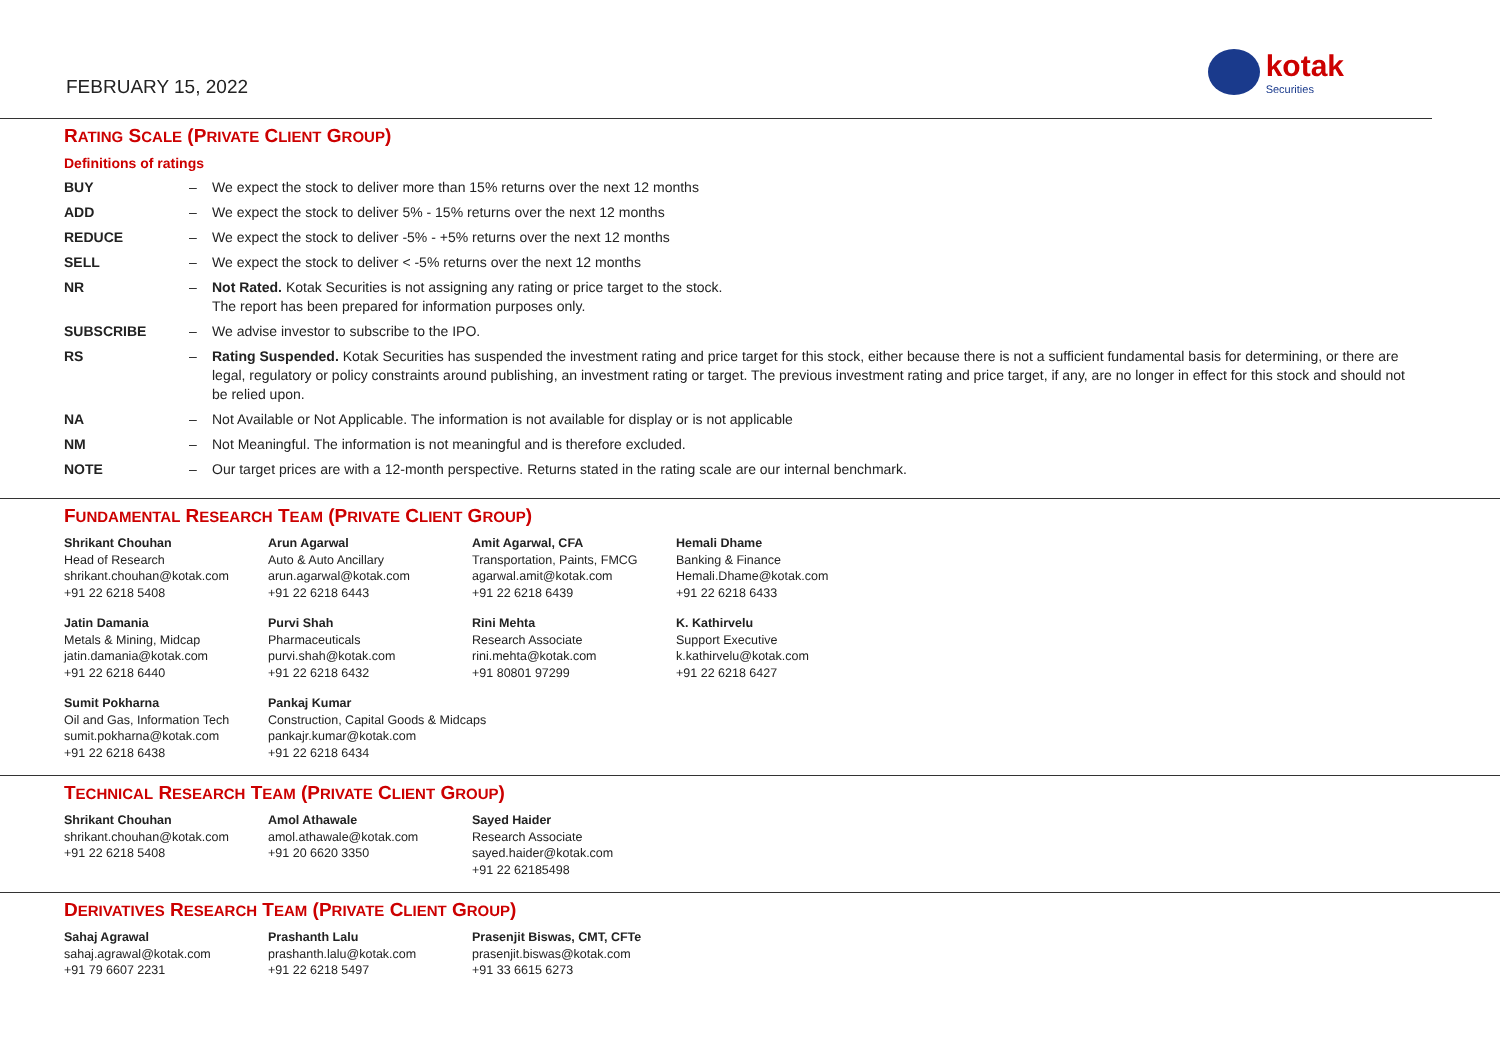FEBRUARY 15, 2022
kotak
Securities
RATING SCALE (PRIVATE CLIENT GROUP)
Definitions of ratings
| BUY | – | We expect the stock to deliver more than 15% returns over the next 12 months |
| ADD | – | We expect the stock to deliver 5% - 15% returns over the next 12 months |
| REDUCE | – | We expect the stock to deliver -5% - +5% returns over the next 12 months |
| SELL | – | We expect the stock to deliver < -5% returns over the next 12 months |
| NR | – | Not Rated. Kotak Securities is not assigning any rating or price target to the stock. The report has been prepared for information purposes only. |
| SUBSCRIBE | – | We advise investor to subscribe to the IPO. |
| RS | – | Rating Suspended. Kotak Securities has suspended the investment rating and price target for this stock, either because there is not a sufficient fundamental basis for determining, or there are legal, regulatory or policy constraints around publishing, an investment rating or target. The previous investment rating and price target, if any, are no longer in effect for this stock and should not be relied upon. |
| NA | – | Not Available or Not Applicable. The information is not available for display or is not applicable |
| NM | – | Not Meaningful. The information is not meaningful and is therefore excluded. |
| NOTE | – | Our target prices are with a 12-month perspective. Returns stated in the rating scale are our internal benchmark. |
FUNDAMENTAL RESEARCH TEAM (PRIVATE CLIENT GROUP)
| Shrikant Chouhan Head of Research shrikant.chouhan@kotak.com +91 22 6218 5408 | Arun Agarwal Auto & Auto Ancillary arun.agarwal@kotak.com +91 22 6218 6443 | Amit Agarwal, CFA Transportation, Paints, FMCG agarwal.amit@kotak.com +91 22 6218 6439 | Hemali Dhame Banking & Finance Hemali.Dhame@kotak.com +91 22 6218 6433 |
| Jatin Damania Metals & Mining, Midcap jatin.damania@kotak.com +91 22 6218 6440 | Purvi Shah Pharmaceuticals purvi.shah@kotak.com +91 22 6218 6432 | Rini Mehta Research Associate rini.mehta@kotak.com +91 80801 97299 | K. Kathirvelu Support Executive k.kathirvelu@kotak.com +91 22 6218 6427 |
| Sumit Pokharna Oil and Gas, Information Tech sumit.pokharna@kotak.com +91 22 6218 6438 | Pankaj Kumar Construction, Capital Goods & Midcaps pankajr.kumar@kotak.com +91 22 6218 6434 | | |
TECHNICAL RESEARCH TEAM (PRIVATE CLIENT GROUP)
| Shrikant Chouhan shrikant.chouhan@kotak.com +91 22 6218 5408 | Amol Athawale amol.athawale@kotak.com +91 20 6620 3350 | Sayed Haider Research Associate sayed.haider@kotak.com +91 22 62185498 |
DERIVATIVES RESEARCH TEAM (PRIVATE CLIENT GROUP)
| Sahaj Agrawal sahaj.agrawal@kotak.com +91 79 6607 2231 | Prashanth Lalu prashanth.lalu@kotak.com +91 22 6218 5497 | Prasenjit Biswas, CMT, CFTe prasenjit.biswas@kotak.com +91 33 6615 6273 |